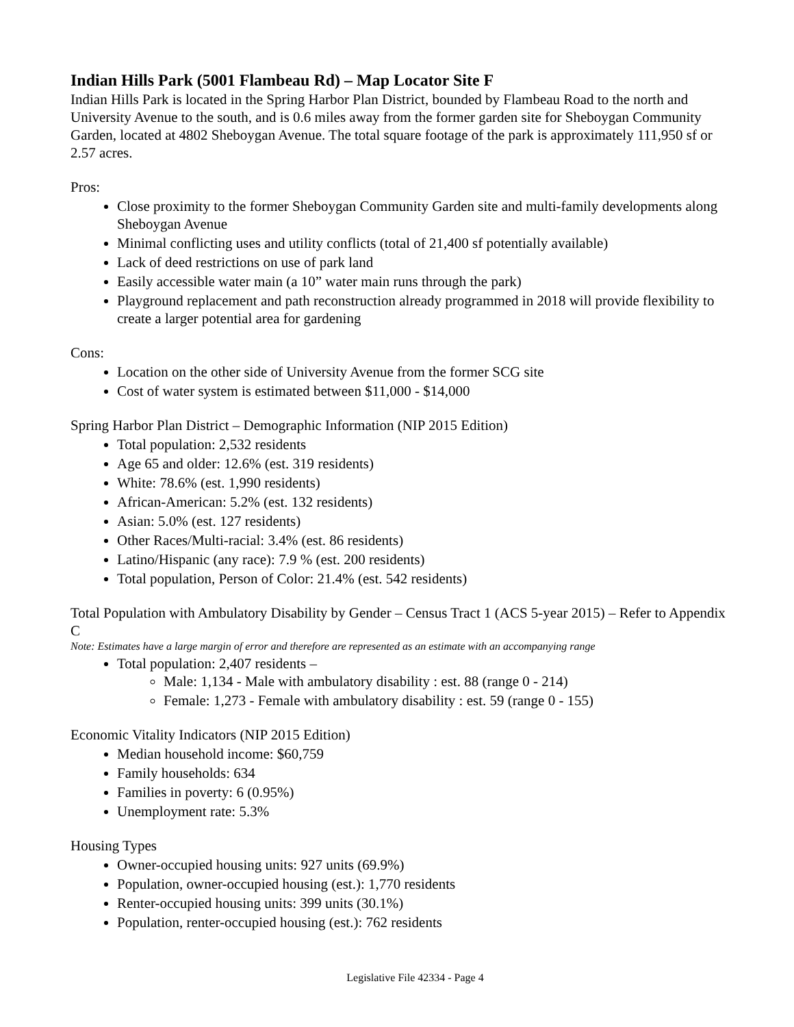Indian Hills Park (5001 Flambeau Rd) – Map Locator Site F
Indian Hills Park is located in the Spring Harbor Plan District, bounded by Flambeau Road to the north and University Avenue to the south, and is 0.6 miles away from the former garden site for Sheboygan Community Garden, located at 4802 Sheboygan Avenue. The total square footage of the park is approximately 111,950 sf or 2.57 acres.
Pros:
Close proximity to the former Sheboygan Community Garden site and multi-family developments along Sheboygan Avenue
Minimal conflicting uses and utility conflicts (total of 21,400 sf potentially available)
Lack of deed restrictions on use of park land
Easily accessible water main (a 10” water main runs through the park)
Playground replacement and path reconstruction already programmed in 2018 will provide flexibility to create a larger potential area for gardening
Cons:
Location on the other side of University Avenue from the former SCG site
Cost of water system is estimated between $11,000 - $14,000
Spring Harbor Plan District – Demographic Information (NIP 2015 Edition)
Total population: 2,532 residents
Age 65 and older: 12.6% (est. 319 residents)
White: 78.6% (est. 1,990 residents)
African-American: 5.2% (est. 132 residents)
Asian: 5.0% (est. 127 residents)
Other Races/Multi-racial: 3.4% (est. 86 residents)
Latino/Hispanic (any race): 7.9 % (est. 200 residents)
Total population, Person of Color: 21.4% (est. 542 residents)
Total Population with Ambulatory Disability by Gender – Census Tract 1 (ACS 5-year 2015) – Refer to Appendix C
Note: Estimates have a large margin of error and therefore are represented as an estimate with an accompanying range
Total population: 2,407 residents –
Male: 1,134 - Male with ambulatory disability : est. 88 (range 0 - 214)
Female: 1,273 - Female with ambulatory disability : est. 59 (range 0 - 155)
Economic Vitality Indicators (NIP 2015 Edition)
Median household income: $60,759
Family households: 634
Families in poverty: 6 (0.95%)
Unemployment rate: 5.3%
Housing Types
Owner-occupied housing units: 927 units (69.9%)
Population, owner-occupied housing (est.): 1,770 residents
Renter-occupied housing units: 399 units (30.1%)
Population, renter-occupied housing (est.): 762 residents
Legislative File 42334 - Page 4